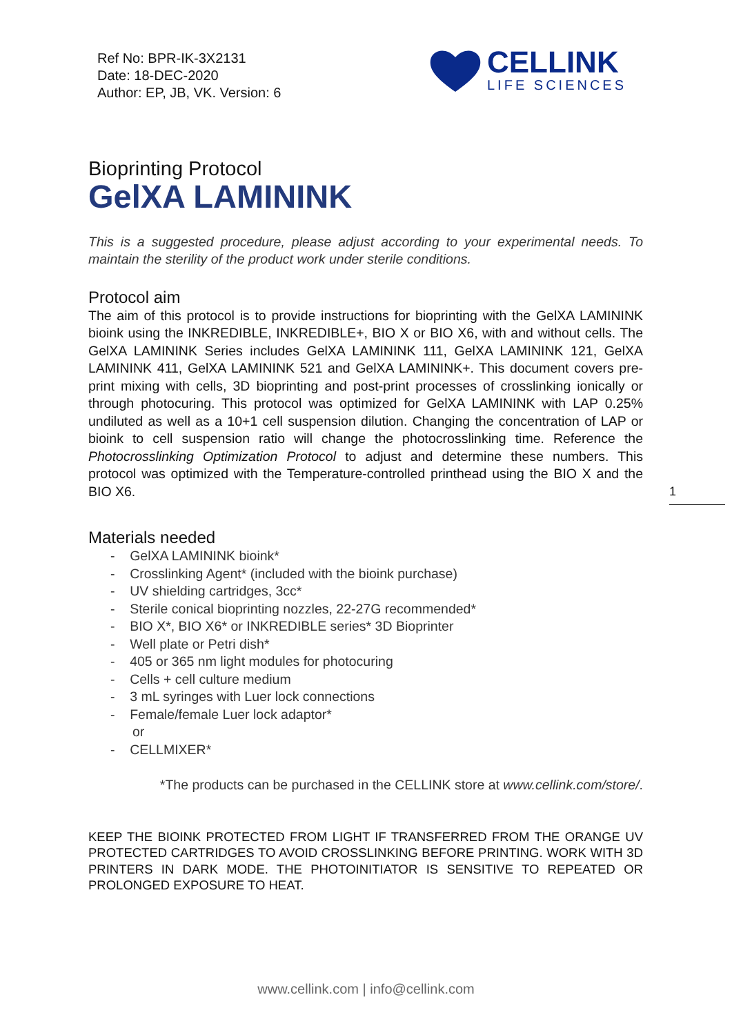Ref No: BPR-IK-3X2131
Date: 18-DEC-2020
Author: EP, JB, VK. Version: 6
CELLINK
LIFE SCIENCES
Bioprinting Protocol
GelXA LAMININK
This is a suggested procedure, please adjust according to your experimental needs. To maintain the sterility of the product work under sterile conditions.
Protocol aim
The aim of this protocol is to provide instructions for bioprinting with the GelXA LAMININK bioink using the INKREDIBLE, INKREDIBLE+, BIO X or BIO X6, with and without cells. The GelXA LAMININK Series includes GelXA LAMININK 111, GelXA LAMININK 121, GelXA LAMININK 411, GelXA LAMININK 521 and GelXA LAMININK+. This document covers pre-print mixing with cells, 3D bioprinting and post-print processes of crosslinking ionically or through photocuring. This protocol was optimized for GelXA LAMININK with LAP 0.25% undiluted as well as a 10+1 cell suspension dilution. Changing the concentration of LAP or bioink to cell suspension ratio will change the photocrosslinking time. Reference the Photocrosslinking Optimization Protocol to adjust and determine these numbers. This protocol was optimized with the Temperature-controlled printhead using the BIO X and the BIO X6.
Materials needed
- GelXA LAMININK bioink*
- Crosslinking Agent* (included with the bioink purchase)
- UV shielding cartridges, 3cc*
- Sterile conical bioprinting nozzles, 22-27G recommended*
- BIO X*, BIO X6* or INKREDIBLE series* 3D Bioprinter
- Well plate or Petri dish*
- 405 or 365 nm light modules for photocuring
- Cells + cell culture medium
- 3 mL syringes with Luer lock connections
- Female/female Luer lock adaptor*
or
- CELLMIXER*
*The products can be purchased in the CELLINK store at www.cellink.com/store/.
KEEP THE BIOINK PROTECTED FROM LIGHT IF TRANSFERRED FROM THE ORANGE UV PROTECTED CARTRIDGES TO AVOID CROSSLINKING BEFORE PRINTING. WORK WITH 3D PRINTERS IN DARK MODE. THE PHOTOINITIATOR IS SENSITIVE TO REPEATED OR PROLONGED EXPOSURE TO HEAT.
1
www.cellink.com | info@cellink.com